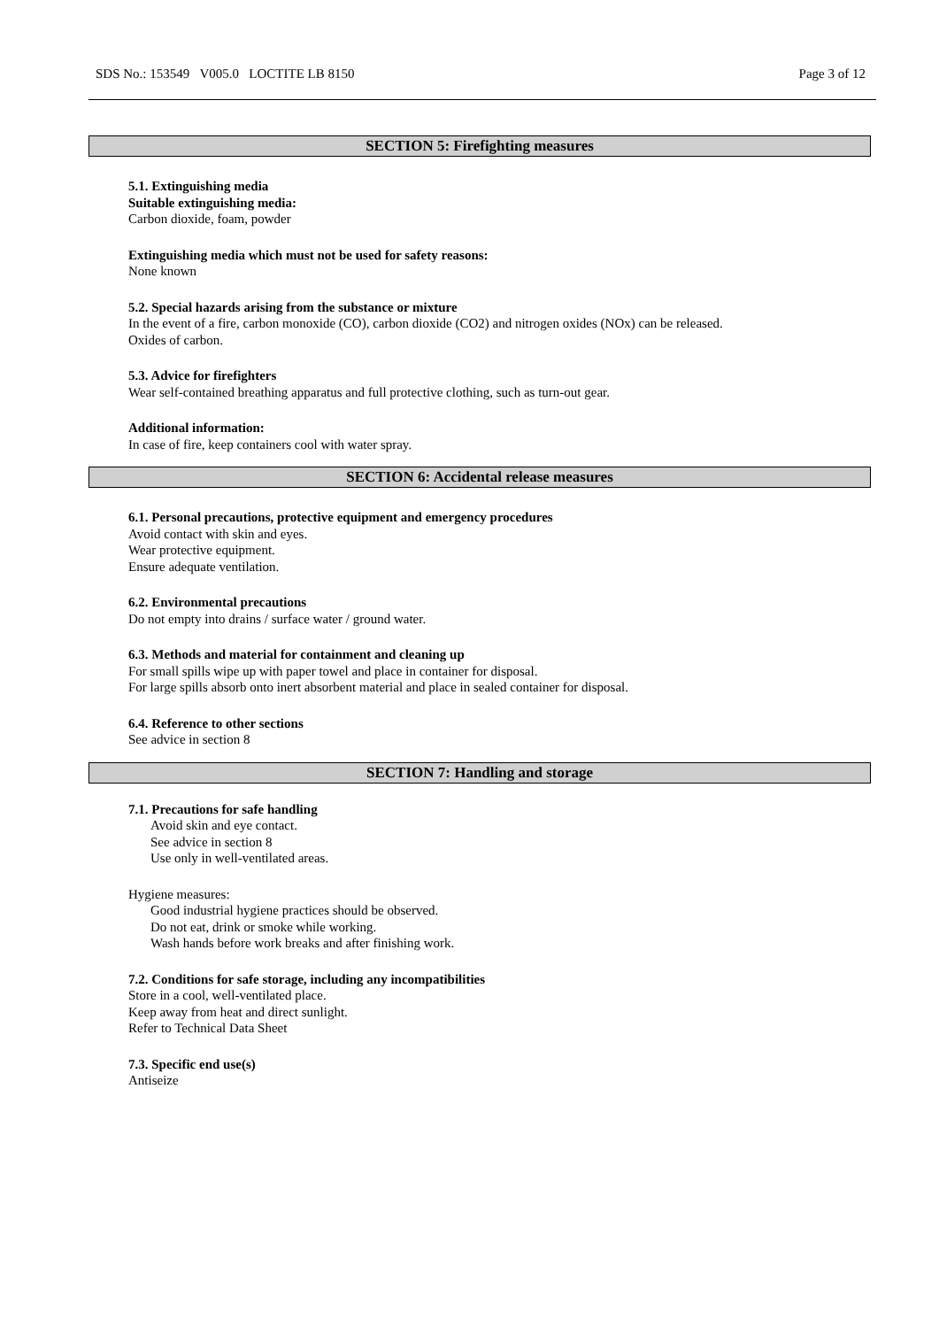SDS No.: 153549 V005.0 LOCTITE LB 8150 Page 3 of 12
SECTION 5: Firefighting measures
5.1. Extinguishing media
Suitable extinguishing media:
Carbon dioxide, foam, powder
Extinguishing media which must not be used for safety reasons:
None known
5.2. Special hazards arising from the substance or mixture
In the event of a fire, carbon monoxide (CO), carbon dioxide (CO2) and nitrogen oxides (NOx) can be released.
Oxides of carbon.
5.3. Advice for firefighters
Wear self-contained breathing apparatus and full protective clothing, such as turn-out gear.
Additional information:
In case of fire, keep containers cool with water spray.
SECTION 6: Accidental release measures
6.1. Personal precautions, protective equipment and emergency procedures
Avoid contact with skin and eyes.
Wear protective equipment.
Ensure adequate ventilation.
6.2. Environmental precautions
Do not empty into drains / surface water / ground water.
6.3. Methods and material for containment and cleaning up
For small spills wipe up with paper towel and place in container for disposal.
For large spills absorb onto inert absorbent material and place in sealed container for disposal.
6.4. Reference to other sections
See advice in section 8
SECTION 7: Handling and storage
7.1. Precautions for safe handling
Avoid skin and eye contact.
See advice in section 8
Use only in well-ventilated areas.
Hygiene measures:
Good industrial hygiene practices should be observed.
Do not eat, drink or smoke while working.
Wash hands before work breaks and after finishing work.
7.2. Conditions for safe storage, including any incompatibilities
Store in a cool, well-ventilated place.
Keep away from heat and direct sunlight.
Refer to Technical Data Sheet
7.3. Specific end use(s)
Antiseize